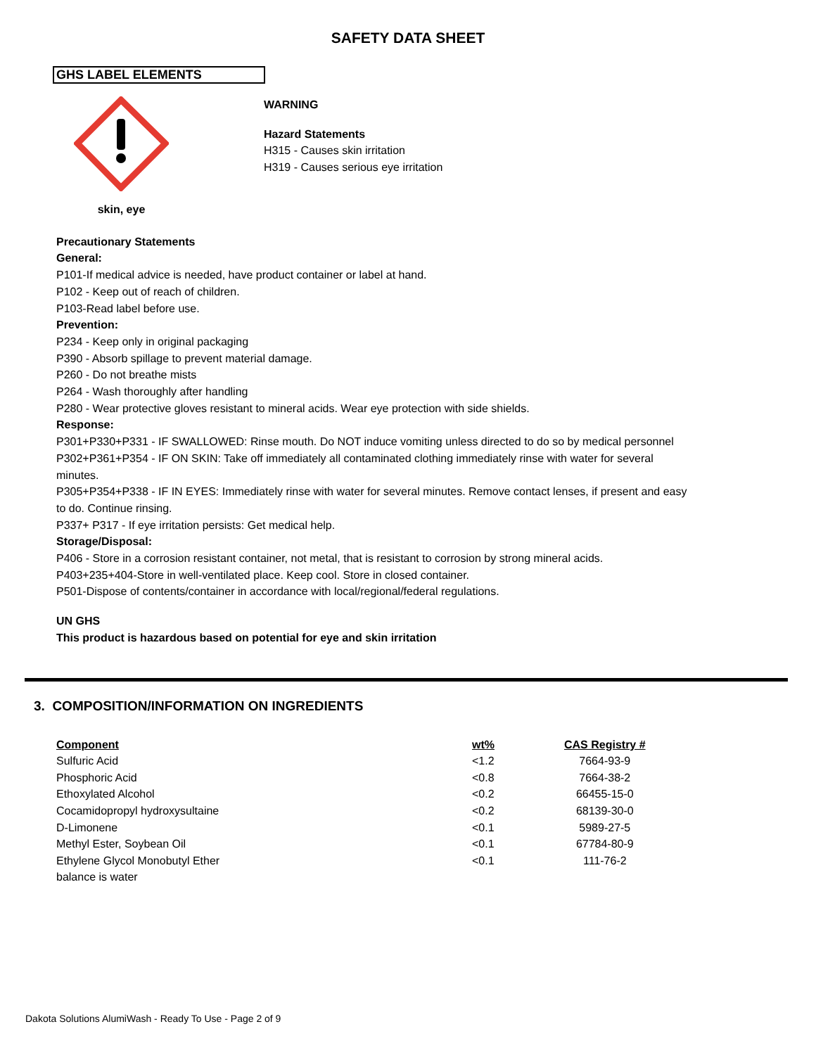SAFETY DATA SHEET
GHS LABEL ELEMENTS
skin, eye
WARNING
Hazard Statements
H315 - Causes skin irritation
H319 - Causes serious eye irritation
Precautionary Statements
General:
P101-If medical advice is needed, have product container or label at hand.
P102 - Keep out of reach of children.
P103-Read label before use.
Prevention:
P234 - Keep only in original packaging
P390 - Absorb spillage to prevent material damage.
P260 - Do not breathe mists
P264 - Wash thoroughly after handling
P280 - Wear protective gloves resistant to mineral acids. Wear eye protection with side shields.
Response:
P301+P330+P331 - IF SWALLOWED: Rinse mouth. Do NOT induce vomiting unless directed to do so by medical personnel
P302+P361+P354 - IF ON SKIN: Take off immediately all contaminated clothing immediately rinse with water for several minutes.
P305+P354+P338 - IF IN EYES: Immediately rinse with water for several minutes. Remove contact lenses, if present and easy to do. Continue rinsing.
P337+ P317 - If eye irritation persists: Get medical help.
Storage/Disposal:
P406 - Store in a corrosion resistant container, not metal, that is resistant to corrosion by strong mineral acids.
P403+235+404-Store in well-ventilated place. Keep cool. Store in closed container.
P501-Dispose of contents/container in accordance with local/regional/federal regulations.
UN GHS
This product is hazardous based on potential for eye and skin irritation
3. COMPOSITION/INFORMATION ON INGREDIENTS
| Component | wt% | CAS Registry # |
| --- | --- | --- |
| Sulfuric Acid | <1.2 | 7664-93-9 |
| Phosphoric Acid | <0.8 | 7664-38-2 |
| Ethoxylated Alcohol | <0.2 | 66455-15-0 |
| Cocamidopropyl hydroxysultaine | <0.2 | 68139-30-0 |
| D-Limonene | <0.1 | 5989-27-5 |
| Methyl Ester, Soybean Oil | <0.1 | 67784-80-9 |
| Ethylene Glycol Monobutyl Ether | <0.1 | 111-76-2 |
| balance is water | | |
Dakota Solutions AlumiWash - Ready To Use - Page 2 of 9